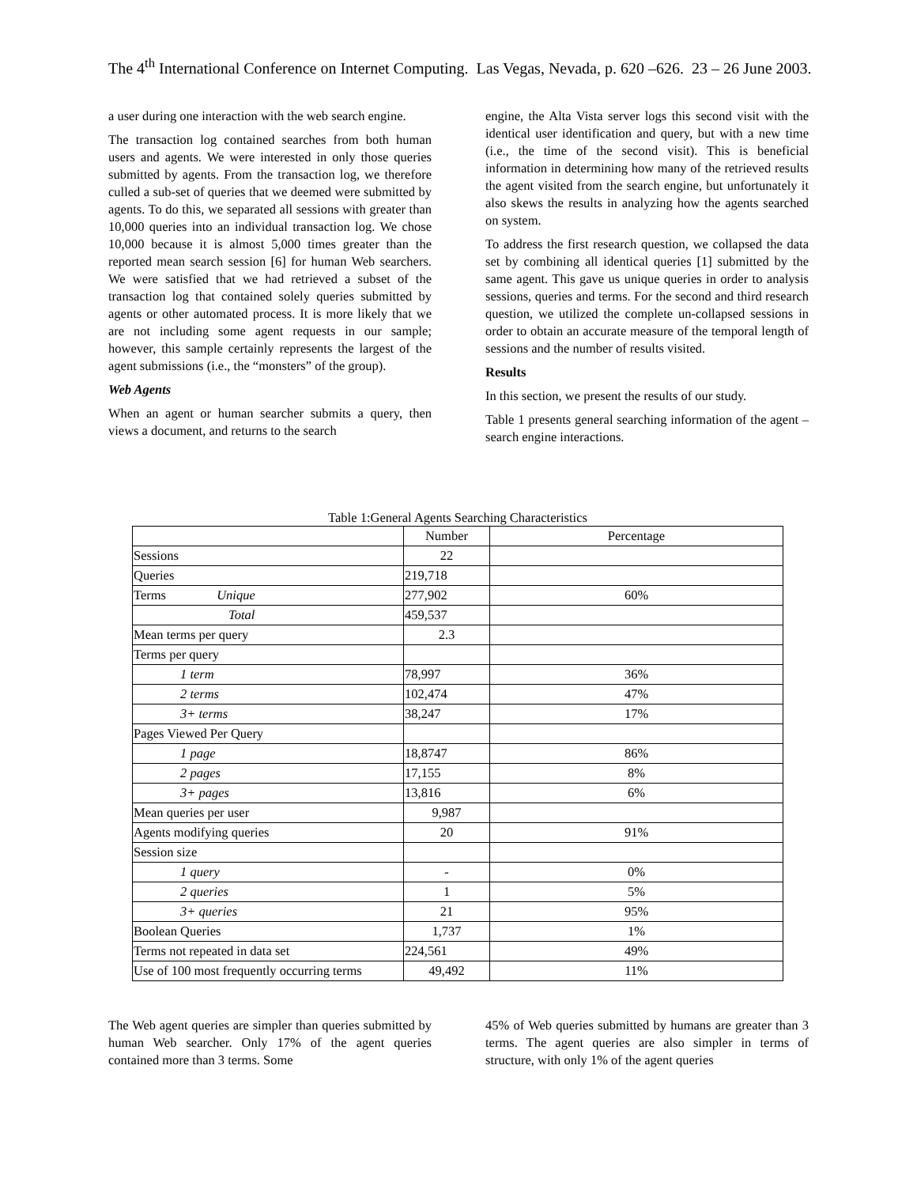The 4<sup>th</sup> International Conference on Internet Computing. Las Vegas, Nevada, p. 620 –626. 23 – 26 June 2003.
a user during one interaction with the web search engine.
The transaction log contained searches from both human users and agents. We were interested in only those queries submitted by agents. From the transaction log, we therefore culled a sub-set of queries that we deemed were submitted by agents. To do this, we separated all sessions with greater than 10,000 queries into an individual transaction log. We chose 10,000 because it is almost 5,000 times greater than the reported mean search session [6] for human Web searchers. We were satisfied that we had retrieved a subset of the transaction log that contained solely queries submitted by agents or other automated process. It is more likely that we are not including some agent requests in our sample; however, this sample certainly represents the largest of the agent submissions (i.e., the “monsters” of the group).
Web Agents
When an agent or human searcher submits a query, then views a document, and returns to the search
engine, the Alta Vista server logs this second visit with the identical user identification and query, but with a new time (i.e., the time of the second visit). This is beneficial information in determining how many of the retrieved results the agent visited from the search engine, but unfortunately it also skews the results in analyzing how the agents searched on system.
To address the first research question, we collapsed the data set by combining all identical queries [1] submitted by the same agent. This gave us unique queries in order to analysis sessions, queries and terms. For the second and third research question, we utilized the complete un-collapsed sessions in order to obtain an accurate measure of the temporal length of sessions and the number of results visited.
Results
In this section, we present the results of our study.
Table 1 presents general searching information of the agent – search engine interactions.
Table 1:General Agents Searching Characteristics
| | Number | Percentage |
| Sessions | 22 | |
| Queries | 219,718 | |
| Terms Unique | 277,902 | 60% |
| Total | 459,537 | |
| Mean terms per query | 2.3 | |
| Terms per query | | |
| 1 term | 78,997 | 36% |
| 2 terms | 102,474 | 47% |
| 3+ terms | 38,247 | 17% |
| Pages Viewed Per Query | | |
| 1 page | 18,8747 | 86% |
| 2 pages | 17,155 | 8% |
| 3+ pages | 13,816 | 6% |
| Mean queries per user | 9,987 | |
| Agents modifying queries | 20 | 91% |
| Session size | | |
| 1 query | - | 0% |
| 2 queries | 1 | 5% |
| 3+ queries | 21 | 95% |
| Boolean Queries | 1,737 | 1% |
| Terms not repeated in data set | 224,561 | 49% |
| Use of 100 most frequently occurring terms | 49,492 | 11% |
The Web agent queries are simpler than queries submitted by human Web searcher. Only 17% of the agent queries contained more than 3 terms. Some
45% of Web queries submitted by humans are greater than 3 terms. The agent queries are also simpler in terms of structure, with only 1% of the agent queries